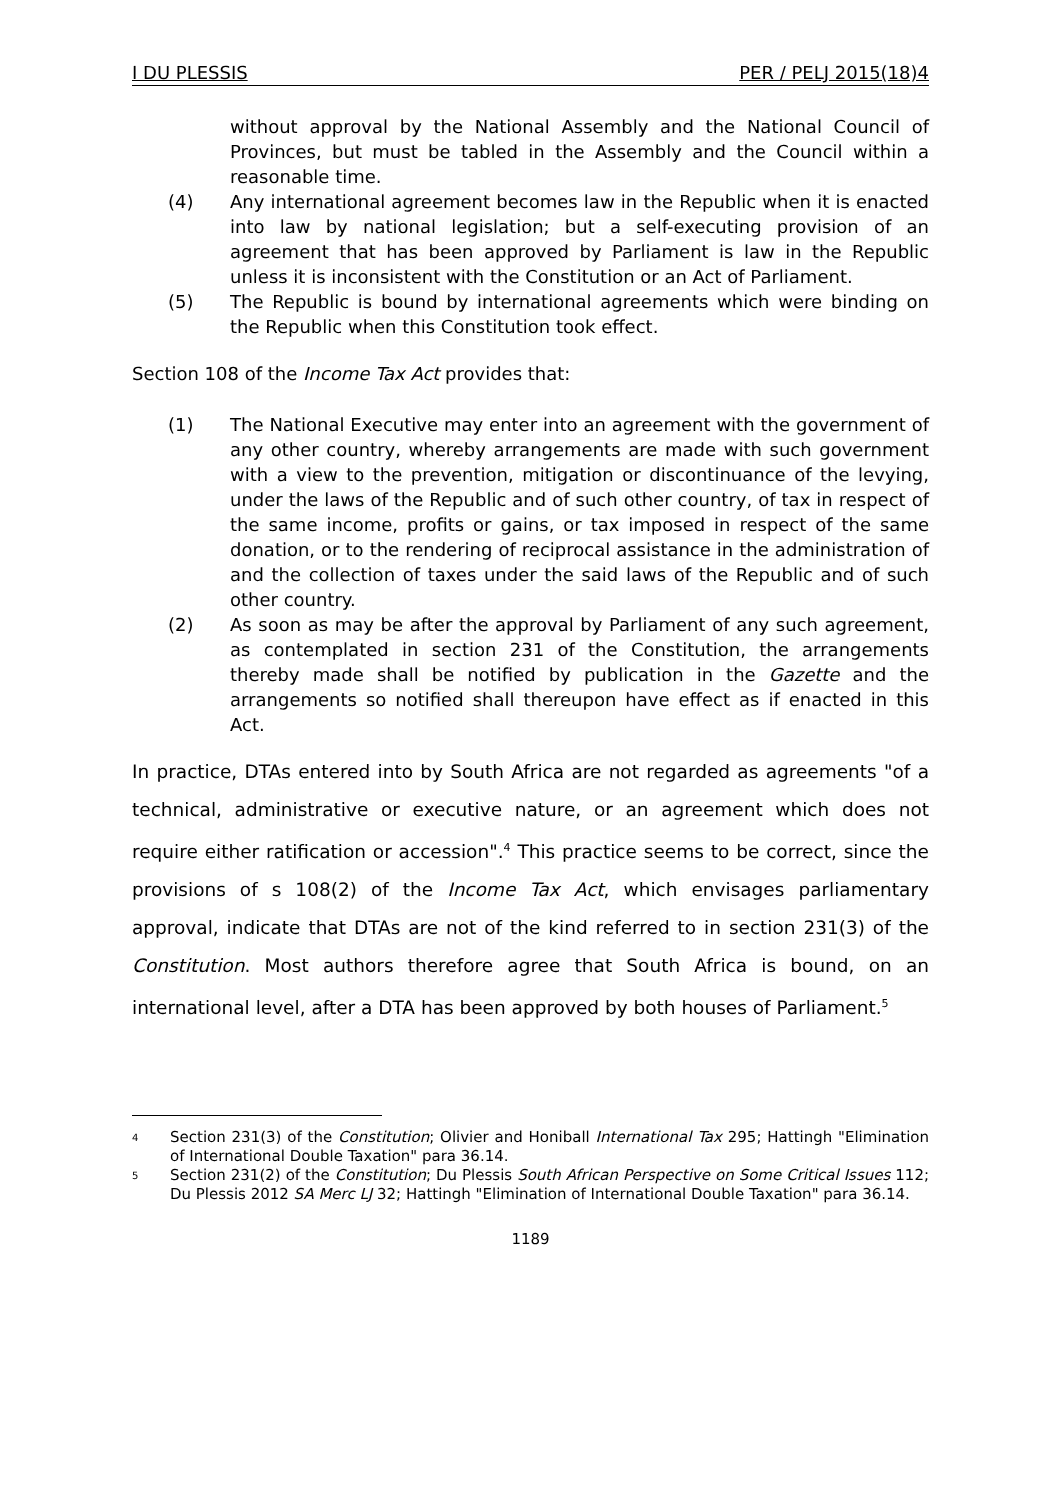I DU PLESSIS PER / PELJ 2015(18)4
without approval by the National Assembly and the National Council of Provinces, but must be tabled in the Assembly and the Council within a reasonable time.
(4) Any international agreement becomes law in the Republic when it is enacted into law by national legislation; but a self-executing provision of an agreement that has been approved by Parliament is law in the Republic unless it is inconsistent with the Constitution or an Act of Parliament.
(5) The Republic is bound by international agreements which were binding on the Republic when this Constitution took effect.
Section 108 of the Income Tax Act provides that:
(1) The National Executive may enter into an agreement with the government of any other country, whereby arrangements are made with such government with a view to the prevention, mitigation or discontinuance of the levying, under the laws of the Republic and of such other country, of tax in respect of the same income, profits or gains, or tax imposed in respect of the same donation, or to the rendering of reciprocal assistance in the administration of and the collection of taxes under the said laws of the Republic and of such other country.
(2) As soon as may be after the approval by Parliament of any such agreement, as contemplated in section 231 of the Constitution, the arrangements thereby made shall be notified by publication in the Gazette and the arrangements so notified shall thereupon have effect as if enacted in this Act.
In practice, DTAs entered into by South Africa are not regarded as agreements "of a technical, administrative or executive nature, or an agreement which does not require either ratification or accession".<sup>4</sup> This practice seems to be correct, since the provisions of s 108(2) of the Income Tax Act, which envisages parliamentary approval, indicate that DTAs are not of the kind referred to in section 231(3) of the Constitution. Most authors therefore agree that South Africa is bound, on an international level, after a DTA has been approved by both houses of Parliament.<sup>5</sup>
<sup>4</sup> Section 231(3) of the Constitution; Olivier and Honiball International Tax 295; Hattingh "Elimination of International Double Taxation" para 36.14.
<sup>5</sup> Section 231(2) of the Constitution; Du Plessis South African Perspective on Some Critical Issues 112; Du Plessis 2012 SA Merc LJ 32; Hattingh "Elimination of International Double Taxation" para 36.14.
1189